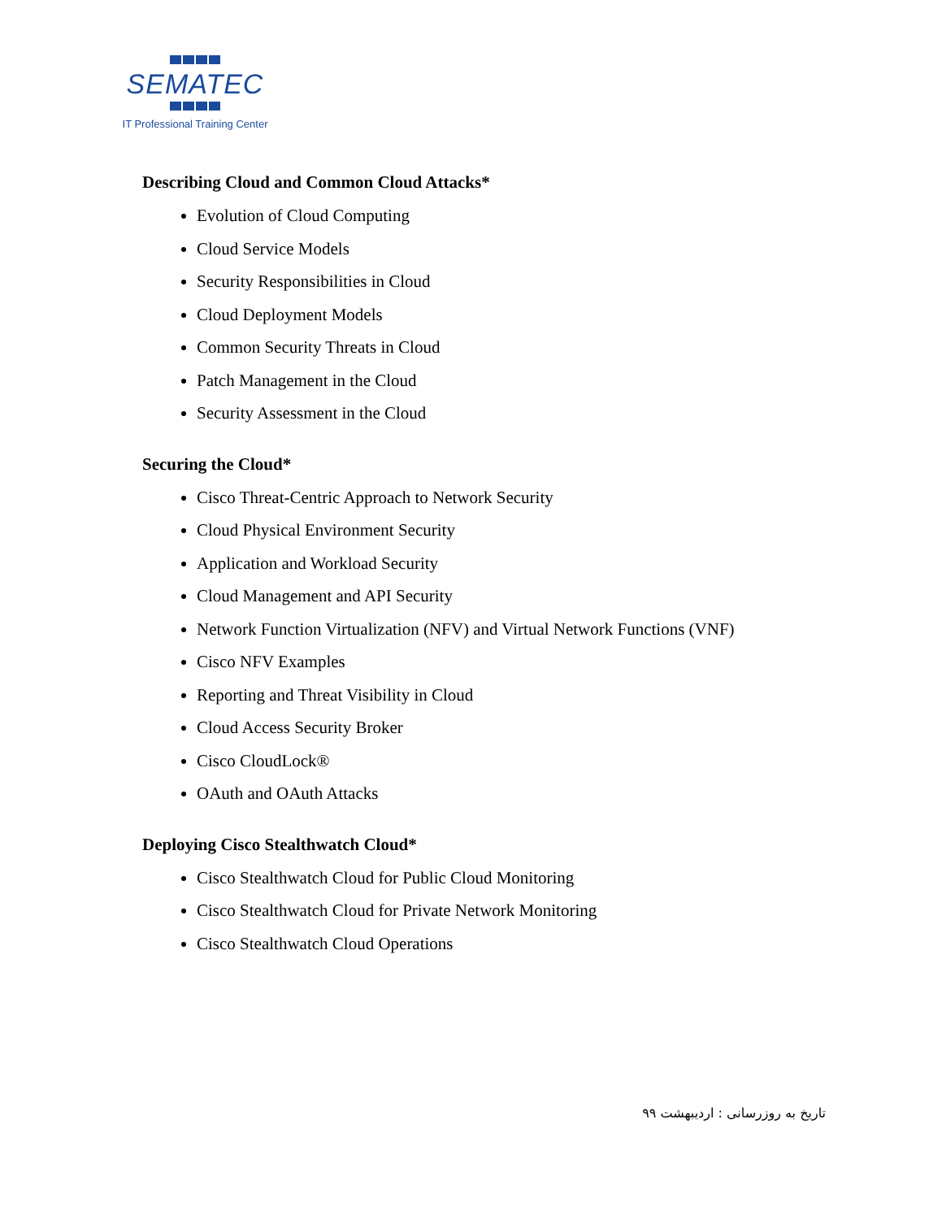SEMATEC
IT Professional Training Center
Describing Cloud and Common Cloud Attacks*
Evolution of Cloud Computing
Cloud Service Models
Security Responsibilities in Cloud
Cloud Deployment Models
Common Security Threats in Cloud
Patch Management in the Cloud
Security Assessment in the Cloud
Securing the Cloud*
Cisco Threat-Centric Approach to Network Security
Cloud Physical Environment Security
Application and Workload Security
Cloud Management and API Security
Network Function Virtualization (NFV) and Virtual Network Functions (VNF)
Cisco NFV Examples
Reporting and Threat Visibility in Cloud
Cloud Access Security Broker
Cisco CloudLock®
OAuth and OAuth Attacks
Deploying Cisco Stealthwatch Cloud*
Cisco Stealthwatch Cloud for Public Cloud Monitoring
Cisco Stealthwatch Cloud for Private Network Monitoring
Cisco Stealthwatch Cloud Operations
تاریخ به روزرسانی : اردیبهشت ۹۹